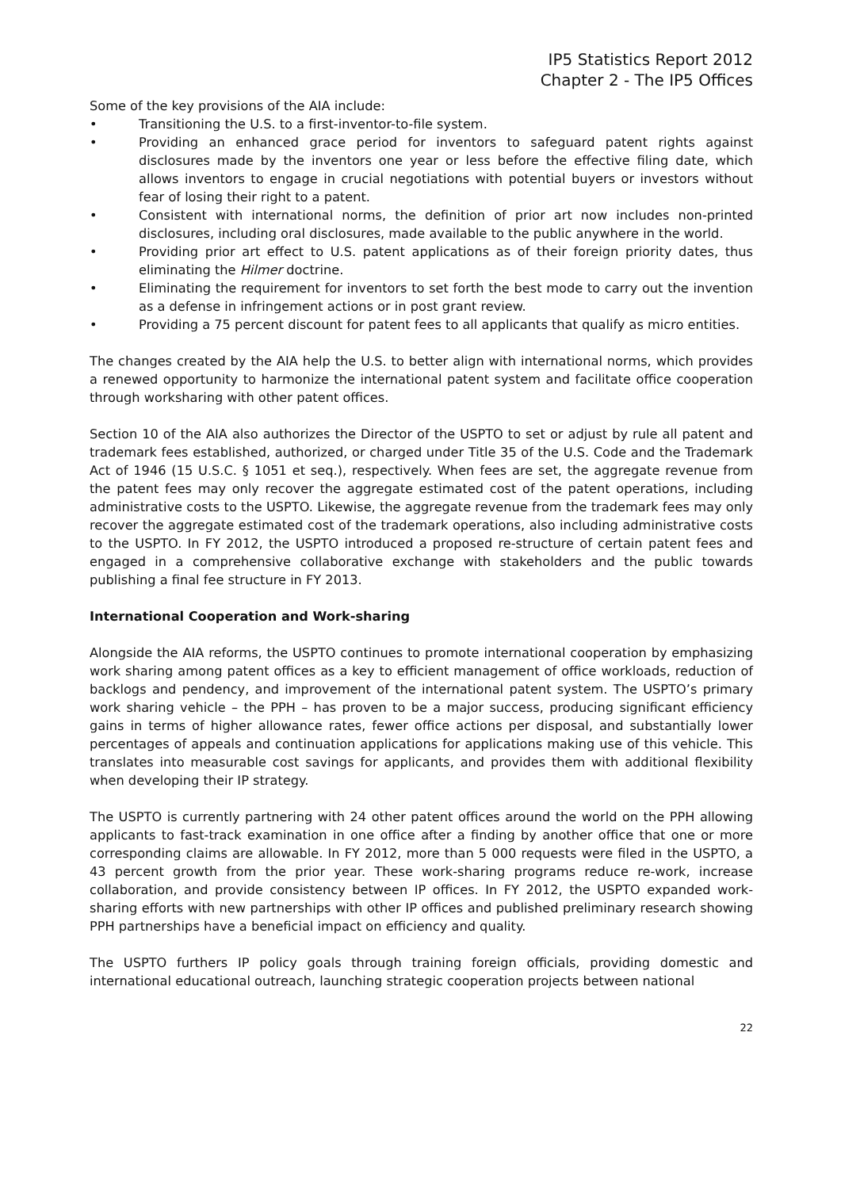IP5 Statistics Report 2012
Chapter 2 - The IP5 Offices
Some of the key provisions of the AIA include:
• Transitioning the U.S. to a first-inventor-to-file system.
• Providing an enhanced grace period for inventors to safeguard patent rights against disclosures made by the inventors one year or less before the effective filing date, which allows inventors to engage in crucial negotiations with potential buyers or investors without fear of losing their right to a patent.
• Consistent with international norms, the definition of prior art now includes non-printed disclosures, including oral disclosures, made available to the public anywhere in the world.
• Providing prior art effect to U.S. patent applications as of their foreign priority dates, thus eliminating the Hilmer doctrine.
• Eliminating the requirement for inventors to set forth the best mode to carry out the invention as a defense in infringement actions or in post grant review.
• Providing a 75 percent discount for patent fees to all applicants that qualify as micro entities.
The changes created by the AIA help the U.S. to better align with international norms, which provides a renewed opportunity to harmonize the international patent system and facilitate office cooperation through worksharing with other patent offices.
Section 10 of the AIA also authorizes the Director of the USPTO to set or adjust by rule all patent and trademark fees established, authorized, or charged under Title 35 of the U.S. Code and the Trademark Act of 1946 (15 U.S.C. § 1051 et seq.), respectively. When fees are set, the aggregate revenue from the patent fees may only recover the aggregate estimated cost of the patent operations, including administrative costs to the USPTO. Likewise, the aggregate revenue from the trademark fees may only recover the aggregate estimated cost of the trademark operations, also including administrative costs to the USPTO. In FY 2012, the USPTO introduced a proposed re-structure of certain patent fees and engaged in a comprehensive collaborative exchange with stakeholders and the public towards publishing a final fee structure in FY 2013.
International Cooperation and Work-sharing
Alongside the AIA reforms, the USPTO continues to promote international cooperation by emphasizing work sharing among patent offices as a key to efficient management of office workloads, reduction of backlogs and pendency, and improvement of the international patent system. The USPTO’s primary work sharing vehicle – the PPH – has proven to be a major success, producing significant efficiency gains in terms of higher allowance rates, fewer office actions per disposal, and substantially lower percentages of appeals and continuation applications for applications making use of this vehicle. This translates into measurable cost savings for applicants, and provides them with additional flexibility when developing their IP strategy.
The USPTO is currently partnering with 24 other patent offices around the world on the PPH allowing applicants to fast-track examination in one office after a finding by another office that one or more corresponding claims are allowable. In FY 2012, more than 5 000 requests were filed in the USPTO, a 43 percent growth from the prior year. These work-sharing programs reduce re-work, increase collaboration, and provide consistency between IP offices. In FY 2012, the USPTO expanded work-sharing efforts with new partnerships with other IP offices and published preliminary research showing PPH partnerships have a beneficial impact on efficiency and quality.
The USPTO furthers IP policy goals through training foreign officials, providing domestic and international educational outreach, launching strategic cooperation projects between national
22